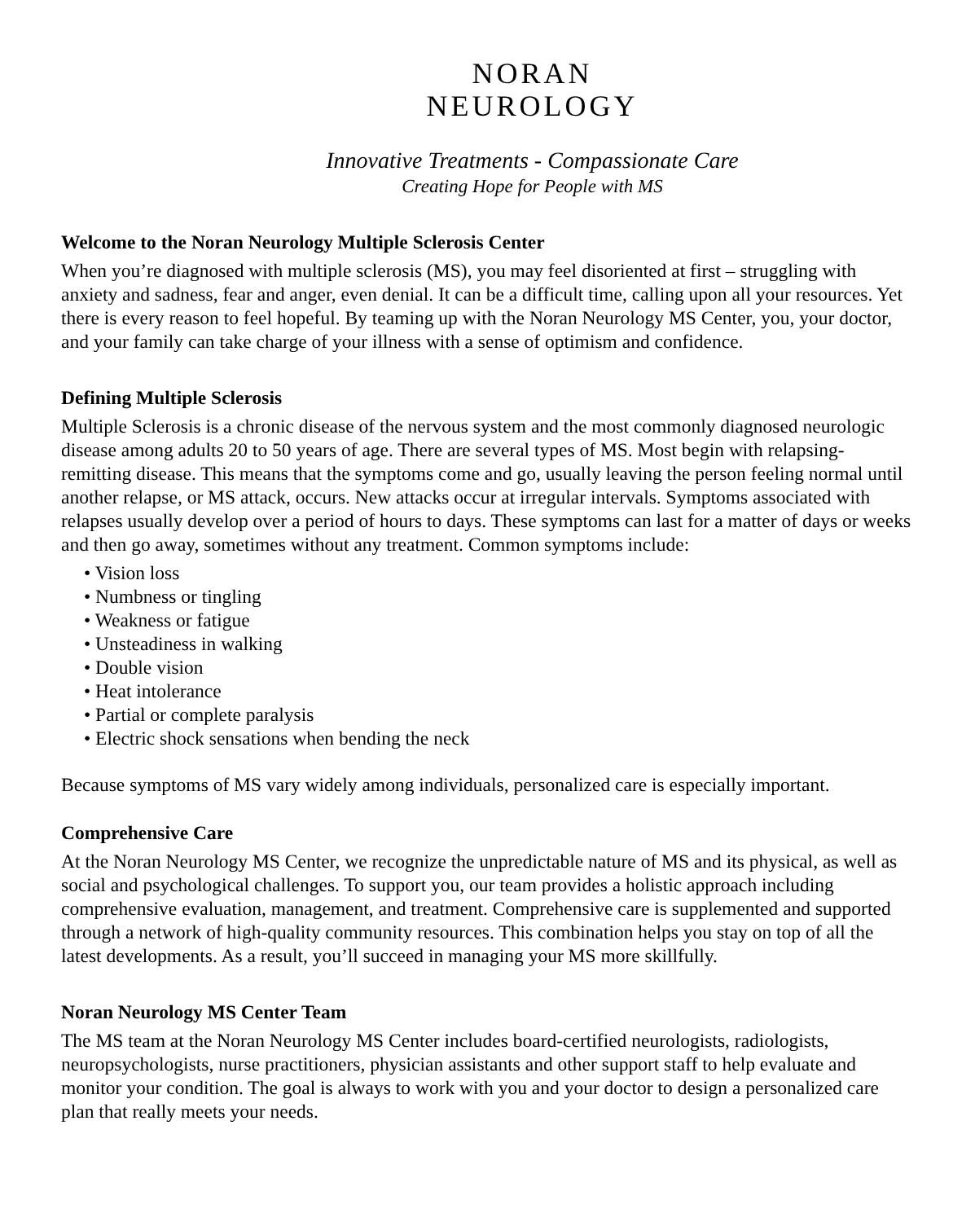NORAN
NEUROLOGY
Innovative Treatments - Compassionate Care
Creating Hope for People with MS
Welcome to the Noran Neurology Multiple Sclerosis Center
When you’re diagnosed with multiple sclerosis (MS), you may feel disoriented at first – struggling with anxiety and sadness, fear and anger, even denial. It can be a difficult time, calling upon all your resources. Yet there is every reason to feel hopeful. By teaming up with the Noran Neurology MS Center, you, your doctor, and your family can take charge of your illness with a sense of optimism and confidence.
Defining Multiple Sclerosis
Multiple Sclerosis is a chronic disease of the nervous system and the most commonly diagnosed neurologic disease among adults 20 to 50 years of age. There are several types of MS. Most begin with relapsing-remitting disease. This means that the symptoms come and go, usually leaving the person feeling normal until another relapse, or MS attack, occurs. New attacks occur at irregular intervals. Symptoms associated with relapses usually develop over a period of hours to days. These symptoms can last for a matter of days or weeks and then go away, sometimes without any treatment. Common symptoms include:
• Vision loss
• Numbness or tingling
• Weakness or fatigue
• Unsteadiness in walking
• Double vision
• Heat intolerance
• Partial or complete paralysis
• Electric shock sensations when bending the neck
Because symptoms of MS vary widely among individuals, personalized care is especially important.
Comprehensive Care
At the Noran Neurology MS Center, we recognize the unpredictable nature of MS and its physical, as well as social and psychological challenges. To support you, our team provides a holistic approach including comprehensive evaluation, management, and treatment. Comprehensive care is supplemented and supported through a network of high-quality community resources. This combination helps you stay on top of all the latest developments. As a result, you’ll succeed in managing your MS more skillfully.
Noran Neurology MS Center Team
The MS team at the Noran Neurology MS Center includes board-certified neurologists, radiologists, neuropsychologists, nurse practitioners, physician assistants and other support staff to help evaluate and monitor your condition. The goal is always to work with you and your doctor to design a personalized care plan that really meets your needs.